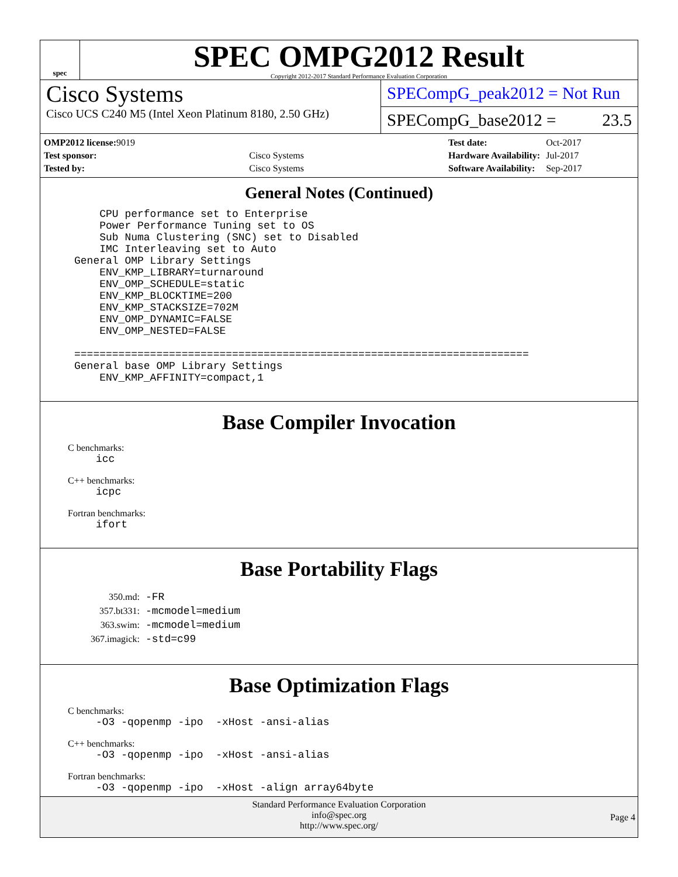spec
SPEC OMPG2012 Result
Copyright 2012-2017 Standard Performance Evaluation Corporation
Cisco Systems
Cisco UCS C240 M5 (Intel Xeon Platinum 8180, 2.50 GHz)
SPECompG_peak2012 = Not Run
SPECompG_base2012 = 23.5
| OMP2012 license: 9019 | |
| Test sponsor: | Cisco Systems |
| Tested by: | Cisco Systems |
| Test date: | Oct-2017 |
| Hardware Availability: | Jul-2017 |
| Software Availability: | Sep-2017 |
General Notes (Continued)
    CPU performance set to Enterprise
    Power Performance Tuning set to OS
    Sub Numa Clustering (SNC) set to Disabled
    IMC Interleaving set to Auto
General OMP Library Settings
    ENV_KMP_LIBRARY=turnaround
    ENV_OMP_SCHEDULE=static
    ENV_KMP_BLOCKTIME=200
    ENV_KMP_STACKSIZE=702M
    ENV_OMP_DYNAMIC=FALSE
    ENV_OMP_NESTED=FALSE

========================================================================
General base OMP Library Settings
    ENV_KMP_AFFINITY=compact,1
Base Compiler Invocation
C benchmarks:
icc
C++ benchmarks:
icpc
Fortran benchmarks:
ifort
Base Portability Flags
| 350.md: | -FR |
| 357.bt331: | -mcmodel=medium |
| 363.swim: | -mcmodel=medium |
| 367.imagick: | -std=c99 |
Base Optimization Flags
C benchmarks:
-O3 -qopenmp -ipo  -xHost -ansi-alias
C++ benchmarks:
-O3 -qopenmp -ipo  -xHost -ansi-alias
Fortran benchmarks:
-O3 -qopenmp -ipo  -xHost -align array64byte
Standard Performance Evaluation Corporation
info@spec.org
http://www.spec.org/
Page 4